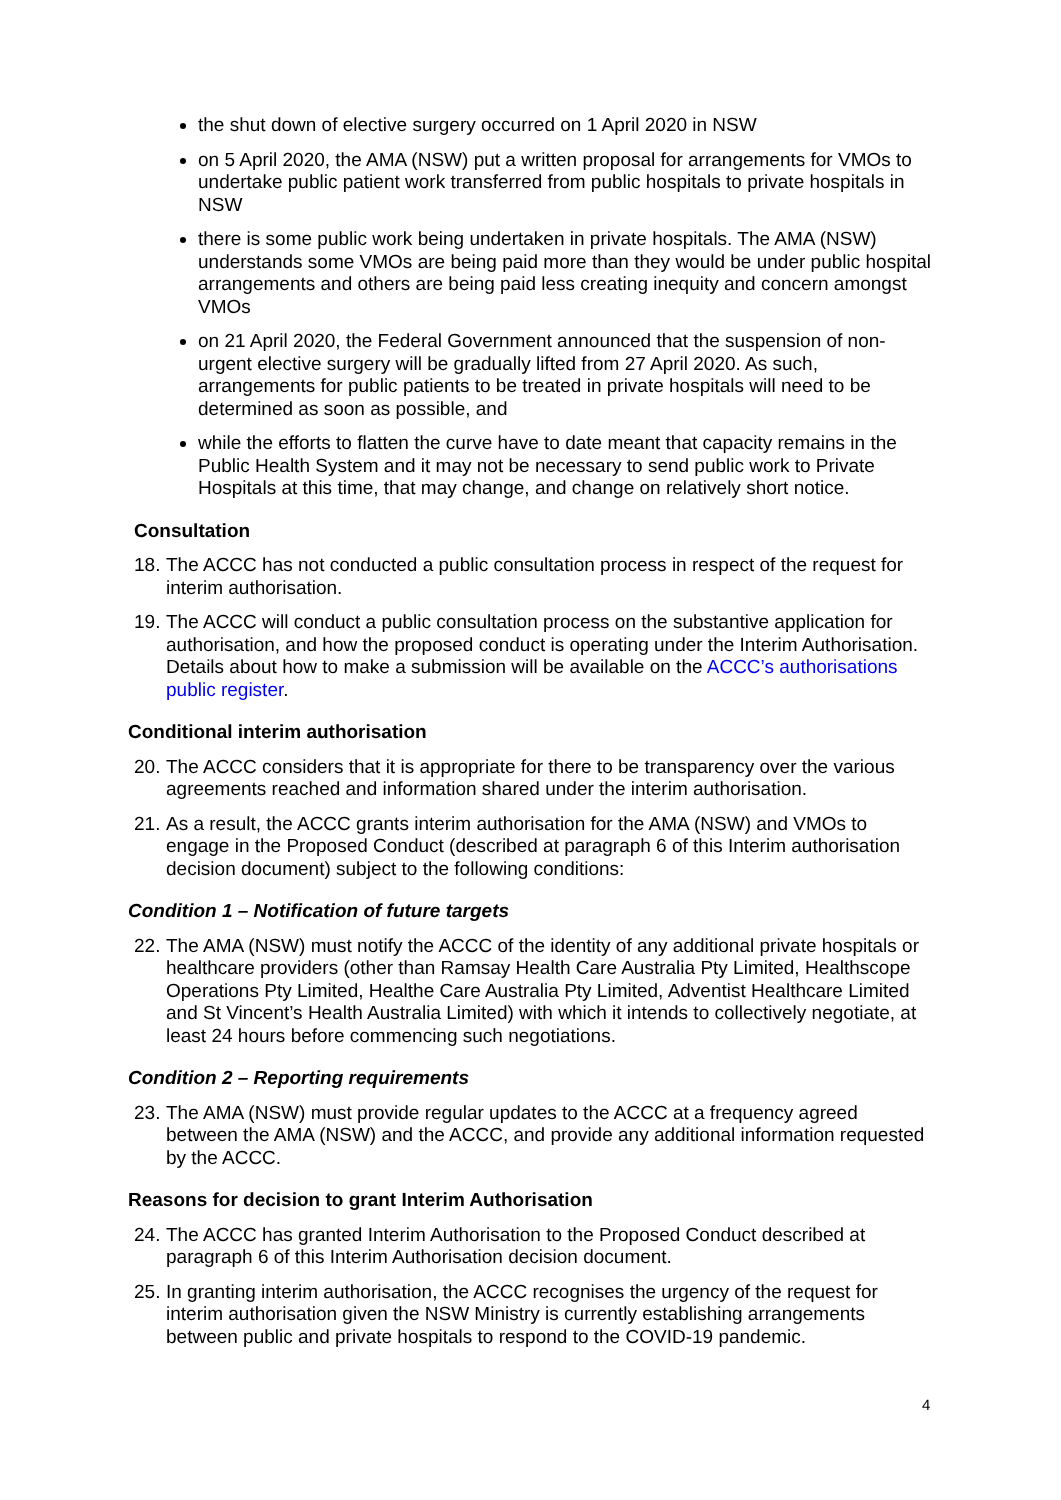the shut down of elective surgery occurred on 1 April 2020 in NSW
on 5 April 2020, the AMA (NSW) put a written proposal for arrangements for VMOs to undertake public patient work transferred from public hospitals to private hospitals in NSW
there is some public work being undertaken in private hospitals. The AMA (NSW) understands some VMOs are being paid more than they would be under public hospital arrangements and others are being paid less creating inequity and concern amongst VMOs
on 21 April 2020, the Federal Government announced that the suspension of non-urgent elective surgery will be gradually lifted from 27 April 2020. As such, arrangements for public patients to be treated in private hospitals will need to be determined as soon as possible, and
while the efforts to flatten the curve have to date meant that capacity remains in the Public Health System and it may not be necessary to send public work to Private Hospitals at this time, that may change, and change on relatively short notice.
Consultation
18. The ACCC has not conducted a public consultation process in respect of the request for interim authorisation.
19. The ACCC will conduct a public consultation process on the substantive application for authorisation, and how the proposed conduct is operating under the Interim Authorisation. Details about how to make a submission will be available on the ACCC’s authorisations public register.
Conditional interim authorisation
20. The ACCC considers that it is appropriate for there to be transparency over the various agreements reached and information shared under the interim authorisation.
21. As a result, the ACCC grants interim authorisation for the AMA (NSW) and VMOs to engage in the Proposed Conduct (described at paragraph 6 of this Interim authorisation decision document) subject to the following conditions:
Condition 1 – Notification of future targets
22. The AMA (NSW) must notify the ACCC of the identity of any additional private hospitals or healthcare providers (other than Ramsay Health Care Australia Pty Limited, Healthscope Operations Pty Limited, Healthe Care Australia Pty Limited, Adventist Healthcare Limited and St Vincent’s Health Australia Limited) with which it intends to collectively negotiate, at least 24 hours before commencing such negotiations.
Condition 2 – Reporting requirements
23. The AMA (NSW) must provide regular updates to the ACCC at a frequency agreed between the AMA (NSW) and the ACCC, and provide any additional information requested by the ACCC.
Reasons for decision to grant Interim Authorisation
24. The ACCC has granted Interim Authorisation to the Proposed Conduct described at paragraph 6 of this Interim Authorisation decision document.
25. In granting interim authorisation, the ACCC recognises the urgency of the request for interim authorisation given the NSW Ministry is currently establishing arrangements between public and private hospitals to respond to the COVID-19 pandemic.
4